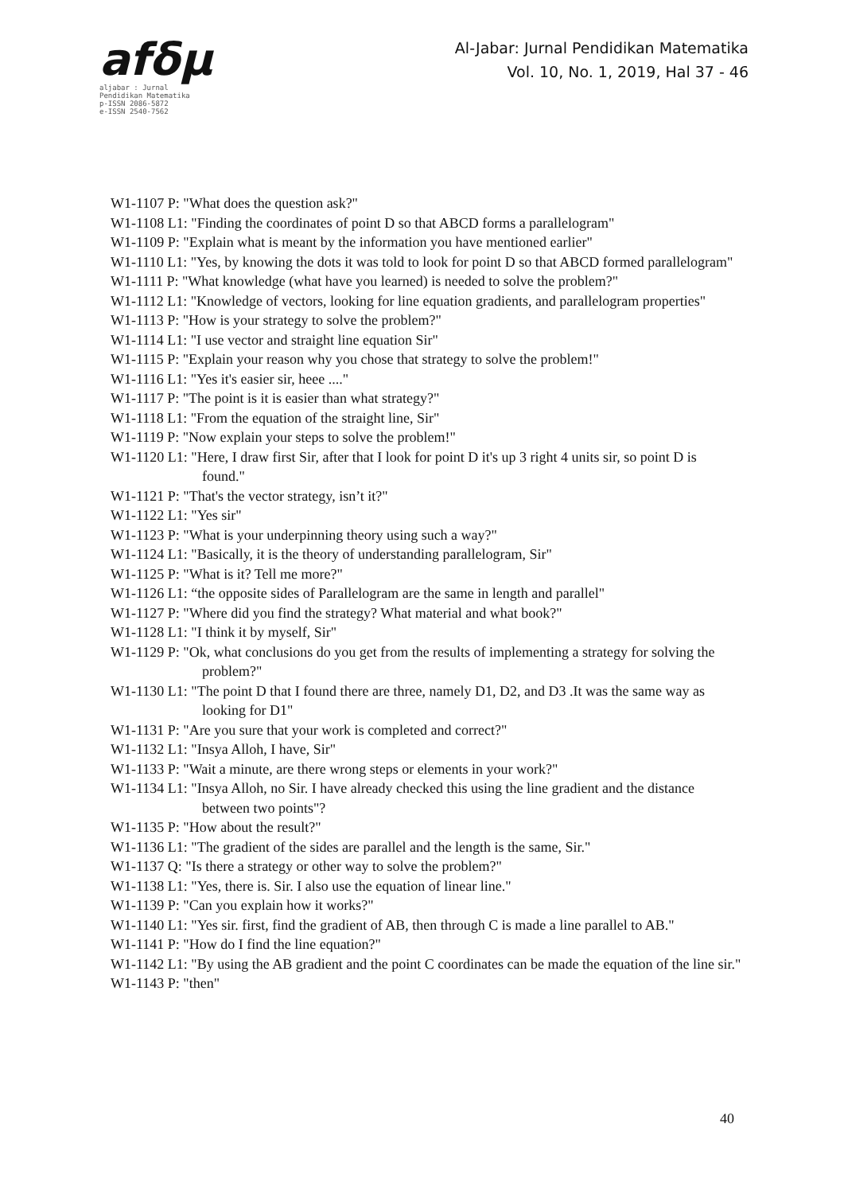afδμ
aljabar : Jurnal Pendidikan Matematika
p-ISSN 2086-5872
e-ISSN 2540-7562
Al-Jabar: Jurnal Pendidikan Matematika
Vol. 10, No. 1, 2019, Hal 37 - 46
W1-1107 P: "What does the question ask?"
W1-1108 L1: "Finding the coordinates of point D so that ABCD forms a parallelogram"
W1-1109 P: "Explain what is meant by the information you have mentioned earlier"
W1-1110 L1: "Yes, by knowing the dots it was told to look for point D so that ABCD formed parallelogram"
W1-1111 P: "What knowledge (what have you learned) is needed to solve the problem?"
W1-1112 L1: "Knowledge of vectors, looking for line equation gradients, and parallelogram properties"
W1-1113 P: "How is your strategy to solve the problem?"
W1-1114 L1: "I use vector and straight line equation Sir"
W1-1115 P: "Explain your reason why you chose that strategy to solve the problem!"
W1-1116 L1: "Yes it's easier sir, heee ...."
W1-1117 P: "The point is it is easier than what strategy?"
W1-1118 L1: "From the equation of the straight line, Sir"
W1-1119 P: "Now explain your steps to solve the problem!"
W1-1120 L1: "Here, I draw first Sir, after that I look for point D it's up 3 right 4 units sir, so point D is found."
W1-1121 P: "That's the vector strategy, isn’t it?"
W1-1122 L1: "Yes sir"
W1-1123 P: "What is your underpinning theory using such a way?"
W1-1124 L1: "Basically, it is the theory of understanding parallelogram, Sir"
W1-1125 P: "What is it? Tell me more?"
W1-1126 L1: “the opposite sides of Parallelogram are the same in length and parallel"
W1-1127 P: "Where did you find the strategy? What material and what book?"
W1-1128 L1: "I think it by myself, Sir"
W1-1129 P: "Ok, what conclusions do you get from the results of implementing a strategy for solving the problem?"
W1-1130 L1: "The point D that I found there are three, namely D1, D2, and D3 .It was the same way as looking for D1"
W1-1131 P: "Are you sure that your work is completed and correct?"
W1-1132 L1: "Insya Alloh, I have, Sir"
W1-1133 P: "Wait a minute, are there wrong steps or elements in your work?"
W1-1134 L1: "Insya Alloh, no Sir. I have already checked this using the line gradient and the distance between two points"?
W1-1135 P: "How about the result?"
W1-1136 L1: "The gradient of the sides are parallel and the length is the same, Sir."
W1-1137 Q: "Is there a strategy or other way to solve the problem?"
W1-1138 L1: "Yes, there is. Sir. I also use the equation of linear line."
W1-1139 P: "Can you explain how it works?"
W1-1140 L1: "Yes sir. first, find the gradient of AB, then through C is made a line parallel to AB."
W1-1141 P: "How do I find the line equation?"
W1-1142 L1: "By using the AB gradient and the point C coordinates can be made the equation of the line sir."
W1-1143 P: "then"
40